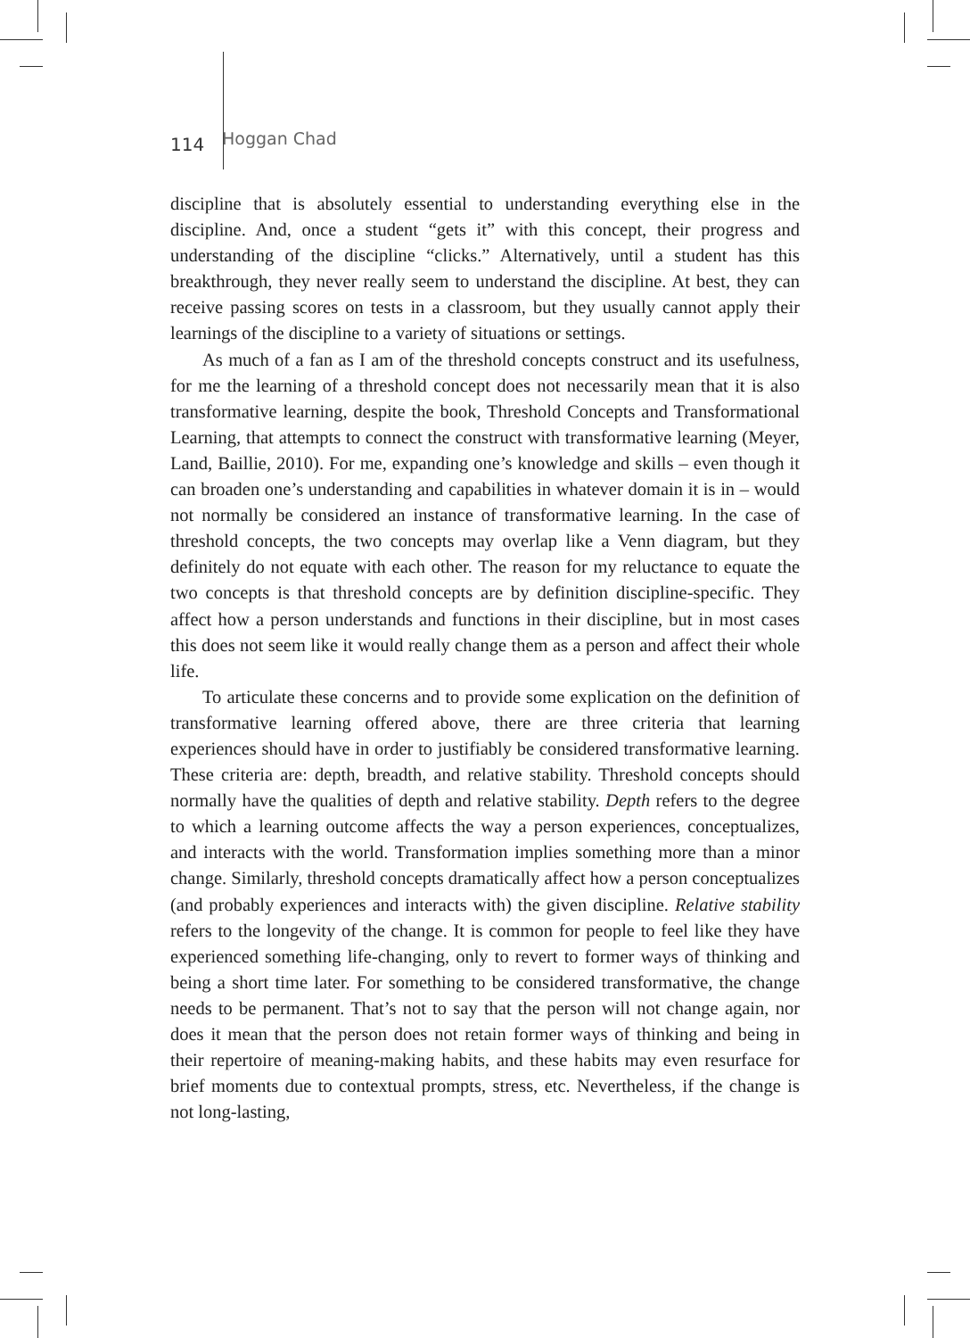114 Hoggan Chad
discipline that is absolutely essential to understanding everything else in the discipline. And, once a student “gets it” with this concept, their progress and understanding of the discipline “clicks.” Alternatively, until a student has this breakthrough, they never really seem to understand the discipline. At best, they can receive passing scores on tests in a classroom, but they usually cannot apply their learnings of the discipline to a variety of situations or settings.
As much of a fan as I am of the threshold concepts construct and its usefulness, for me the learning of a threshold concept does not necessarily mean that it is also transformative learning, despite the book, Threshold Concepts and Transformational Learning, that attempts to connect the construct with transformative learning (Meyer, Land, Baillie, 2010). For me, expanding one’s knowledge and skills – even though it can broaden one’s understanding and capabilities in whatever domain it is in – would not normally be considered an instance of transformative learning. In the case of threshold concepts, the two concepts may overlap like a Venn diagram, but they definitely do not equate with each other. The reason for my reluctance to equate the two concepts is that threshold concepts are by definition discipline-specific. They affect how a person understands and functions in their discipline, but in most cases this does not seem like it would really change them as a person and affect their whole life.
To articulate these concerns and to provide some explication on the definition of transformative learning offered above, there are three criteria that learning experiences should have in order to justifiably be considered transformative learning. These criteria are: depth, breadth, and relative stability. Threshold concepts should normally have the qualities of depth and relative stability. Depth refers to the degree to which a learning outcome affects the way a person experiences, conceptualizes, and interacts with the world. Transformation implies something more than a minor change. Similarly, threshold concepts dramatically affect how a person conceptualizes (and probably experiences and interacts with) the given discipline. Relative stability refers to the longevity of the change. It is common for people to feel like they have experienced something life-changing, only to revert to former ways of thinking and being a short time later. For something to be considered transformative, the change needs to be permanent. That’s not to say that the person will not change again, nor does it mean that the person does not retain former ways of thinking and being in their repertoire of meaning-making habits, and these habits may even resurface for brief moments due to contextual prompts, stress, etc. Nevertheless, if the change is not long-lasting,